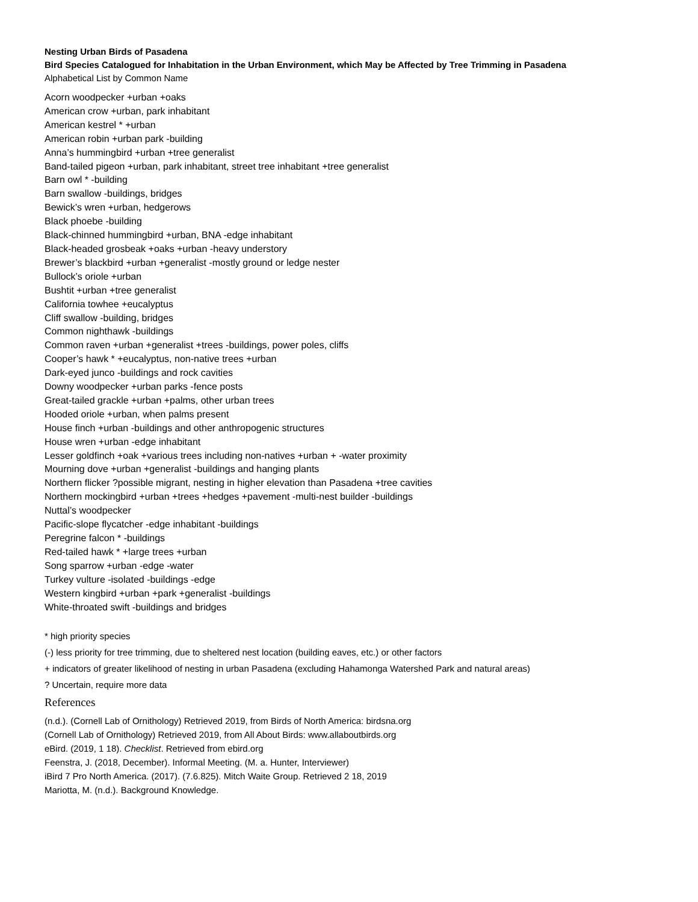Nesting Urban Birds of Pasadena
Bird Species Catalogued for Inhabitation in the Urban Environment, which May be Affected by Tree Trimming in Pasadena
Alphabetical List by Common Name
Acorn woodpecker +urban +oaks
American crow +urban, park inhabitant
American kestrel * +urban
American robin +urban park -building
Anna’s hummingbird +urban +tree generalist
Band-tailed pigeon +urban, park inhabitant, street tree inhabitant +tree generalist
Barn owl * -building
Barn swallow -buildings, bridges
Bewick’s wren +urban, hedgerows
Black phoebe -building
Black-chinned hummingbird +urban, BNA -edge inhabitant
Black-headed grosbeak +oaks +urban -heavy understory
Brewer’s blackbird +urban +generalist -mostly ground or ledge nester
Bullock’s oriole +urban
Bushtit +urban +tree generalist
California towhee +eucalyptus
Cliff swallow -building, bridges
Common nighthawk -buildings
Common raven +urban +generalist +trees -buildings, power poles, cliffs
Cooper’s hawk * +eucalyptus, non-native trees +urban
Dark-eyed junco -buildings and rock cavities
Downy woodpecker +urban parks -fence posts
Great-tailed grackle +urban +palms, other urban trees
Hooded oriole +urban, when palms present
House finch +urban -buildings and other anthropogenic structures
House wren +urban -edge inhabitant
Lesser goldfinch +oak +various trees including non-natives +urban + -water proximity
Mourning dove +urban +generalist -buildings and hanging plants
Northern flicker ?possible migrant, nesting in higher elevation than Pasadena +tree cavities
Northern mockingbird +urban +trees +hedges +pavement -multi-nest builder -buildings
Nuttal’s woodpecker
Pacific-slope flycatcher -edge inhabitant -buildings
Peregrine falcon * -buildings
Red-tailed hawk * +large trees +urban
Song sparrow +urban -edge -water
Turkey vulture -isolated -buildings -edge
Western kingbird +urban +park +generalist -buildings
White-throated swift -buildings and bridges
* high priority species
(-) less priority for tree trimming, due to sheltered nest location (building eaves, etc.) or other factors
+ indicators of greater likelihood of nesting in urban Pasadena (excluding Hahamonga Watershed Park and natural areas)
? Uncertain, require more data
References
(n.d.). (Cornell Lab of Ornithology) Retrieved 2019, from Birds of North America: birdsna.org
(Cornell Lab of Ornithology) Retrieved 2019, from All About Birds: www.allaboutbirds.org
eBird. (2019, 1 18). Checklist. Retrieved from ebird.org
Feenstra, J. (2018, December). Informal Meeting. (M. a. Hunter, Interviewer)
iBird 7 Pro North America. (2017). (7.6.825). Mitch Waite Group. Retrieved 2 18, 2019
Mariotta, M. (n.d.). Background Knowledge.